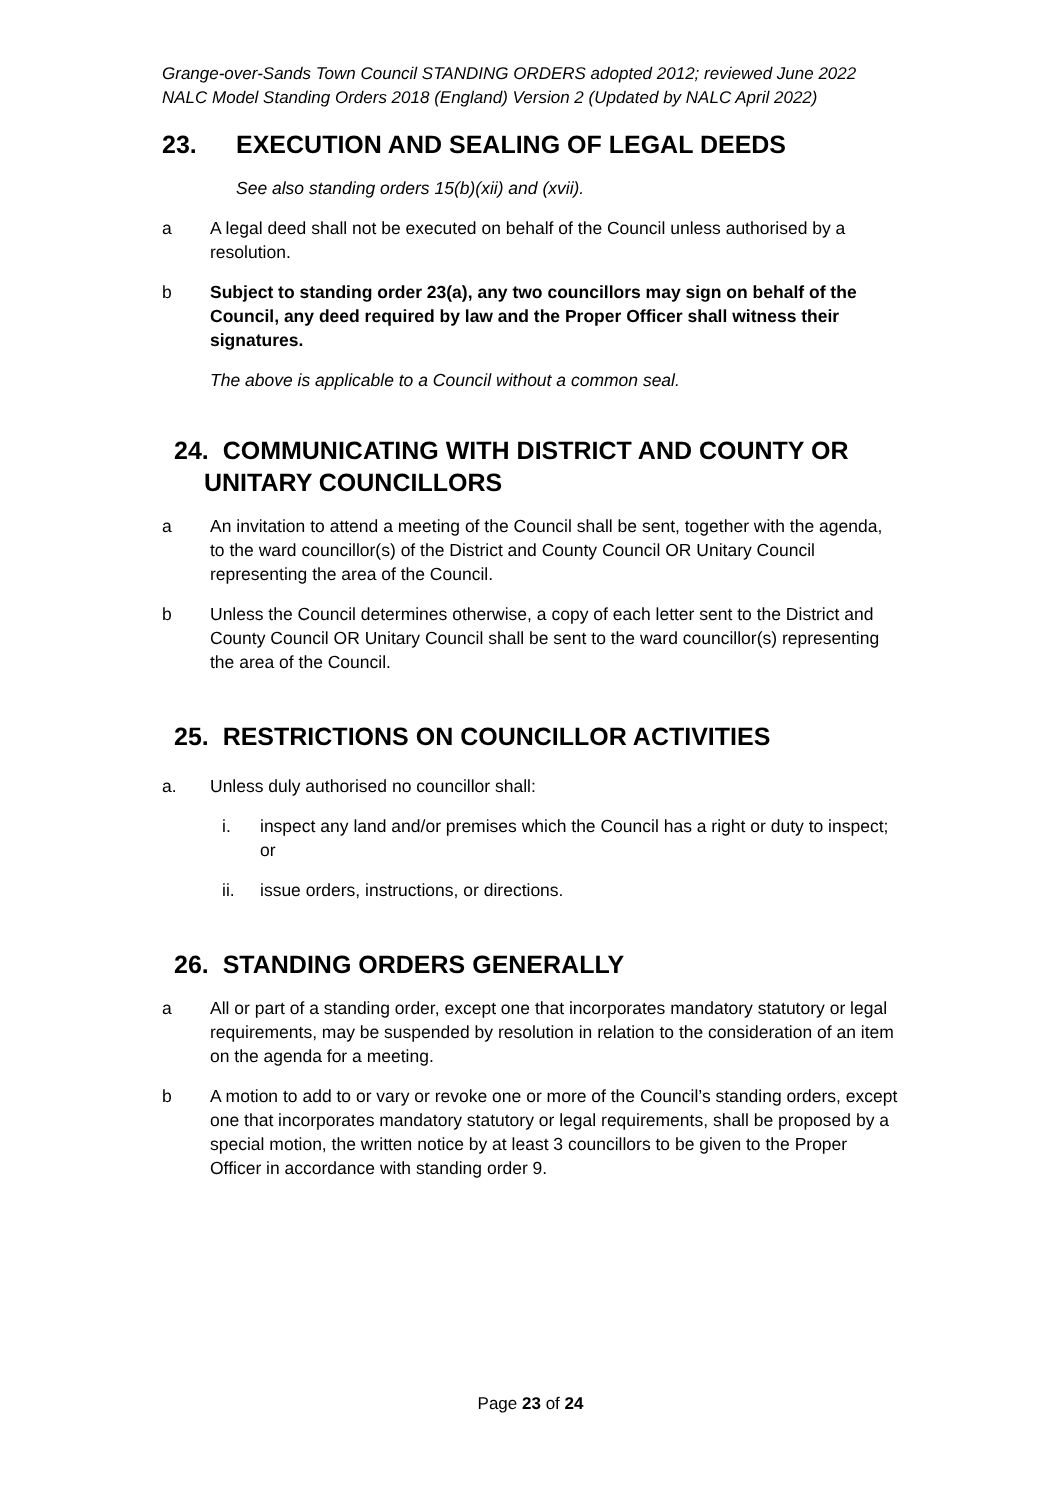Grange-over-Sands Town Council STANDING ORDERS adopted 2012; reviewed June 2022
NALC Model Standing Orders 2018 (England) Version 2 (Updated by NALC April 2022)
23. EXECUTION AND SEALING OF LEGAL DEEDS
See also standing orders 15(b)(xii) and (xvii).
a A legal deed shall not be executed on behalf of the Council unless authorised by a resolution.
b Subject to standing order 23(a), any two councillors may sign on behalf of the Council, any deed required by law and the Proper Officer shall witness their signatures.
The above is applicable to a Council without a common seal.
24. COMMUNICATING WITH DISTRICT AND COUNTY OR UNITARY COUNCILLORS
a An invitation to attend a meeting of the Council shall be sent, together with the agenda, to the ward councillor(s) of the District and County Council OR Unitary Council representing the area of the Council.
b Unless the Council determines otherwise, a copy of each letter sent to the District and County Council OR Unitary Council shall be sent to the ward councillor(s) representing the area of the Council.
25. RESTRICTIONS ON COUNCILLOR ACTIVITIES
a. Unless duly authorised no councillor shall:
i. inspect any land and/or premises which the Council has a right or duty to inspect; or
ii. issue orders, instructions, or directions.
26. STANDING ORDERS GENERALLY
a All or part of a standing order, except one that incorporates mandatory statutory or legal requirements, may be suspended by resolution in relation to the consideration of an item on the agenda for a meeting.
b A motion to add to or vary or revoke one or more of the Council’s standing orders, except one that incorporates mandatory statutory or legal requirements, shall be proposed by a special motion, the written notice by at least 3 councillors to be given to the Proper Officer in accordance with standing order 9.
Page 23 of 24